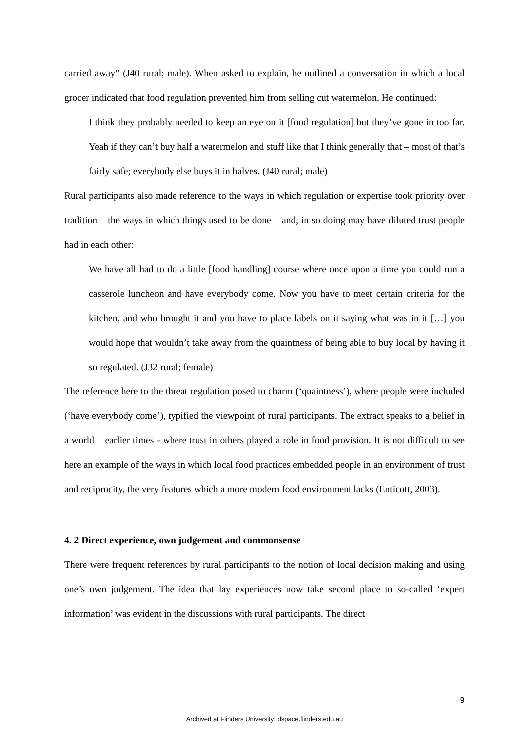carried away” (J40 rural; male). When asked to explain, he outlined a conversation in which a local grocer indicated that food regulation prevented him from selling cut watermelon. He continued:
I think they probably needed to keep an eye on it [food regulation] but they’ve gone in too far. Yeah if they can’t buy half a watermelon and stuff like that I think generally that – most of that’s fairly safe; everybody else buys it in halves. (J40 rural; male)
Rural participants also made reference to the ways in which regulation or expertise took priority over tradition – the ways in which things used to be done – and, in so doing may have diluted trust people had in each other:
We have all had to do a little [food handling] course where once upon a time you could run a casserole luncheon and have everybody come. Now you have to meet certain criteria for the kitchen, and who brought it and you have to place labels on it saying what was in it […] you would hope that wouldn’t take away from the quaintness of being able to buy local by having it so regulated. (J32 rural; female)
The reference here to the threat regulation posed to charm (‘quaintness’), where people were included (‘have everybody come’), typified the viewpoint of rural participants. The extract speaks to a belief in a world – earlier times - where trust in others played a role in food provision. It is not difficult to see here an example of the ways in which local food practices embedded people in an environment of trust and reciprocity, the very features which a more modern food environment lacks (Enticott, 2003).
4. 2 Direct experience, own judgement and commonsense
There were frequent references by rural participants to the notion of local decision making and using one’s own judgement. The idea that lay experiences now take second place to so-called ‘expert information’ was evident in the discussions with rural participants. The direct
9
Archived at Flinders University: dspace.flinders.edu.au